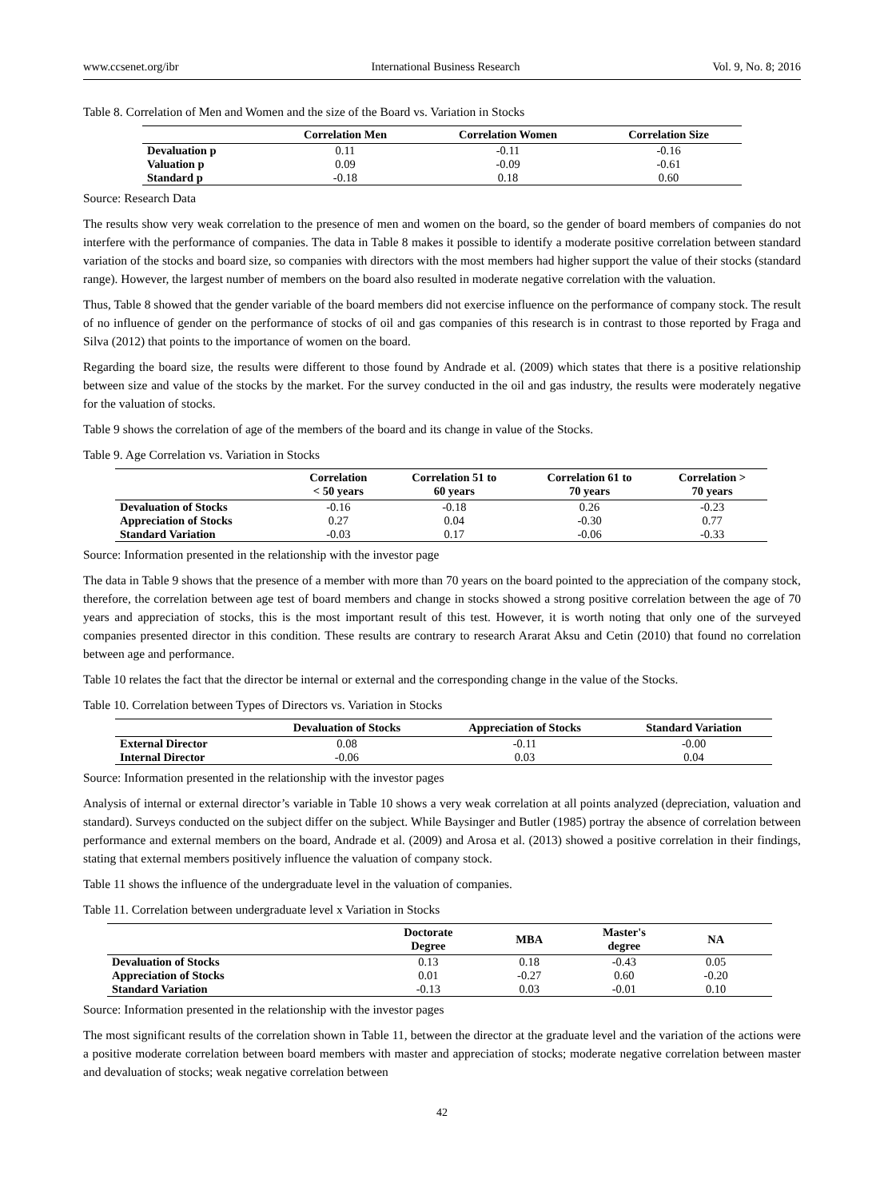www.ccsenet.org/ibr International Business Research Vol. 9, No. 8; 2016
Table 8. Correlation of Men and Women and the size of the Board vs. Variation in Stocks
| | Correlation Men | Correlation Women | Correlation Size |
| --- | --- | --- | --- |
| Devaluation p | 0.11 | -0.11 | -0.16 |
| Valuation p | 0.09 | -0.09 | -0.61 |
| Standard p | -0.18 | 0.18 | 0.60 |
Source: Research Data
The results show very weak correlation to the presence of men and women on the board, so the gender of board members of companies do not interfere with the performance of companies. The data in Table 8 makes it possible to identify a moderate positive correlation between standard variation of the stocks and board size, so companies with directors with the most members had higher support the value of their stocks (standard range). However, the largest number of members on the board also resulted in moderate negative correlation with the valuation.
Thus, Table 8 showed that the gender variable of the board members did not exercise influence on the performance of company stock. The result of no influence of gender on the performance of stocks of oil and gas companies of this research is in contrast to those reported by Fraga and Silva (2012) that points to the importance of women on the board.
Regarding the board size, the results were different to those found by Andrade et al. (2009) which states that there is a positive relationship between size and value of the stocks by the market. For the survey conducted in the oil and gas industry, the results were moderately negative for the valuation of stocks.
Table 9 shows the correlation of age of the members of the board and its change in value of the Stocks.
Table 9. Age Correlation vs. Variation in Stocks
| | Correlation < 50 years | Correlation 51 to 60 years | Correlation 61 to 70 years | Correlation > 70 years |
| --- | --- | --- | --- | --- |
| Devaluation of Stocks | -0.16 | -0.18 | 0.26 | -0.23 |
| Appreciation of Stocks | 0.27 | 0.04 | -0.30 | 0.77 |
| Standard Variation | -0.03 | 0.17 | -0.06 | -0.33 |
Source: Information presented in the relationship with the investor page
The data in Table 9 shows that the presence of a member with more than 70 years on the board pointed to the appreciation of the company stock, therefore, the correlation between age test of board members and change in stocks showed a strong positive correlation between the age of 70 years and appreciation of stocks, this is the most important result of this test. However, it is worth noting that only one of the surveyed companies presented director in this condition. These results are contrary to research Ararat Aksu and Cetin (2010) that found no correlation between age and performance.
Table 10 relates the fact that the director be internal or external and the corresponding change in the value of the Stocks.
Table 10. Correlation between Types of Directors vs. Variation in Stocks
| | Devaluation of Stocks | Appreciation of Stocks | Standard Variation |
| --- | --- | --- | --- |
| External Director | 0.08 | -0.11 | -0.00 |
| Internal Director | -0.06 | 0.03 | 0.04 |
Source: Information presented in the relationship with the investor pages
Analysis of internal or external director’s variable in Table 10 shows a very weak correlation at all points analyzed (depreciation, valuation and standard). Surveys conducted on the subject differ on the subject. While Baysinger and Butler (1985) portray the absence of correlation between performance and external members on the board, Andrade et al. (2009) and Arosa et al. (2013) showed a positive correlation in their findings, stating that external members positively influence the valuation of company stock.
Table 11 shows the influence of the undergraduate level in the valuation of companies.
Table 11. Correlation between undergraduate level x Variation in Stocks
| | Doctorate Degree | MBA | Master's degree | NA | |
| --- | --- | --- | --- | --- | --- |
| Devaluation of Stocks | 0.13 | 0.18 | -0.43 | 0.05 | |
| Appreciation of Stocks | 0.01 | -0.27 | 0.60 | -0.20 | |
| Standard Variation | -0.13 | 0.03 | -0.01 | 0.10 | |
Source: Information presented in the relationship with the investor pages
The most significant results of the correlation shown in Table 11, between the director at the graduate level and the variation of the actions were a positive moderate correlation between board members with master and appreciation of stocks; moderate negative correlation between master and devaluation of stocks; weak negative correlation between
42